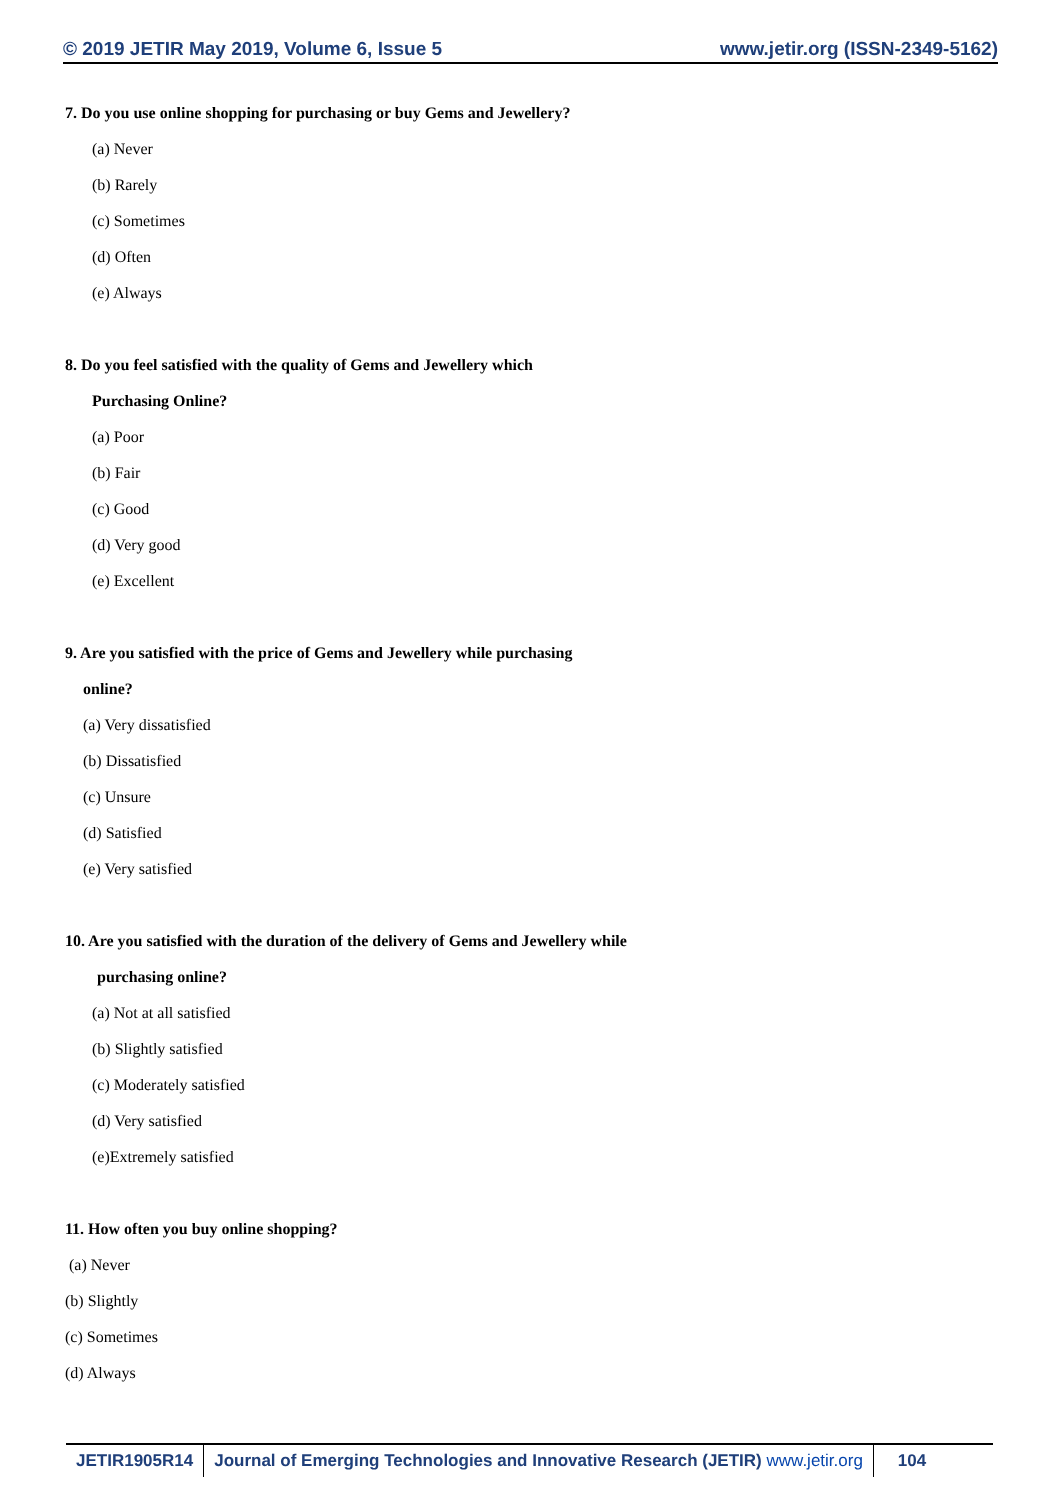© 2019 JETIR May 2019, Volume 6, Issue 5 www.jetir.org (ISSN-2349-5162)
7. Do you use online shopping for purchasing or buy Gems and Jewellery?
(a) Never
(b) Rarely
(c) Sometimes
(d) Often
(e) Always
8. Do you feel satisfied with the quality of Gems and Jewellery which
Purchasing Online?
(a) Poor
(b) Fair
(c) Good
(d) Very good
(e) Excellent
9. Are you satisfied with the price of Gems and Jewellery while purchasing
online?
(a) Very dissatisfied
(b) Dissatisfied
(c) Unsure
(d) Satisfied
(e) Very satisfied
10. Are you satisfied with the duration of the delivery of Gems and Jewellery while
purchasing online?
(a) Not at all satisfied
(b) Slightly satisfied
(c) Moderately satisfied
(d) Very satisfied
(e)Extremely satisfied
11. How often you buy online shopping?
(a) Never
(b) Slightly
(c) Sometimes
(d) Always
JETIR1905R14 Journal of Emerging Technologies and Innovative Research (JETIR) www.jetir.org
104